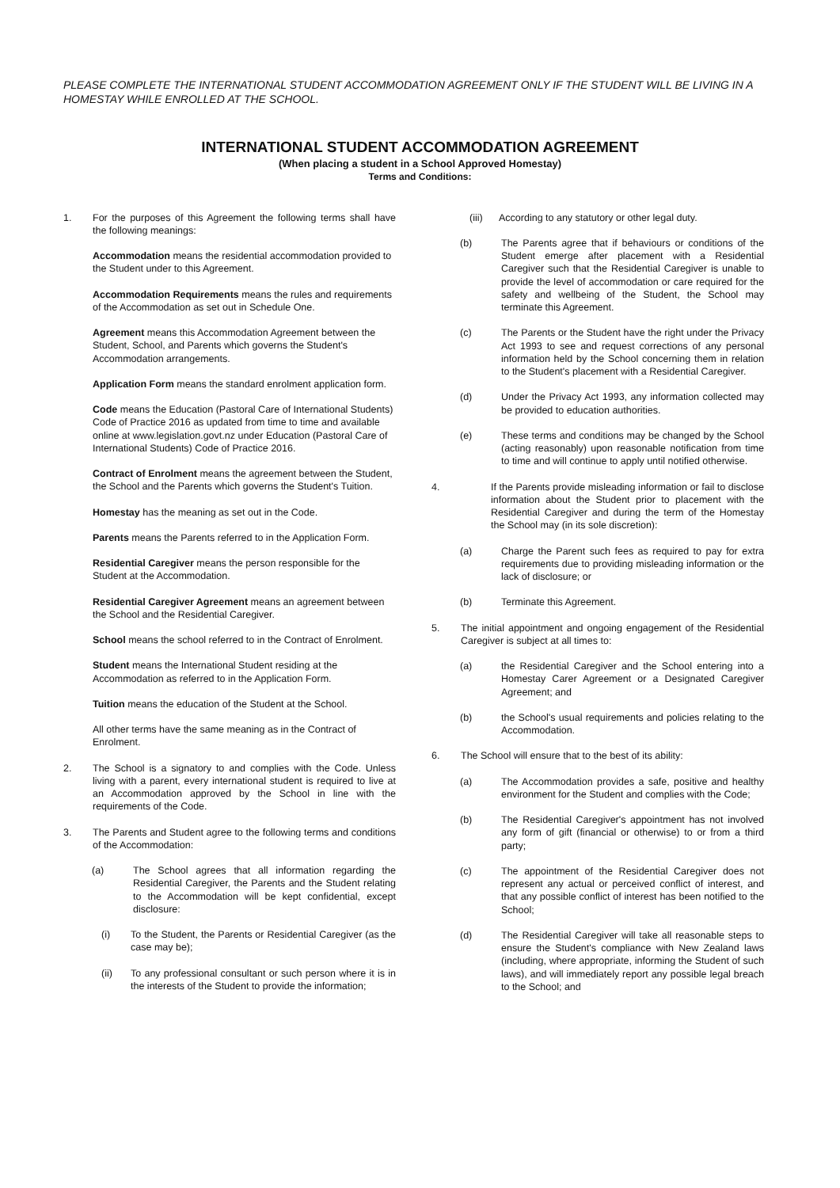PLEASE COMPLETE THE INTERNATIONAL STUDENT ACCOMMODATION AGREEMENT ONLY IF THE STUDENT WILL BE LIVING IN A HOMESTAY WHILE ENROLLED AT THE SCHOOL.
INTERNATIONAL STUDENT ACCOMMODATION AGREEMENT
(When placing a student in a School Approved Homestay)
Terms and Conditions:
1. For the purposes of this Agreement the following terms shall have the following meanings:
Accommodation means the residential accommodation provided to the Student under to this Agreement.
Accommodation Requirements means the rules and requirements of the Accommodation as set out in Schedule One.
Agreement means this Accommodation Agreement between the Student, School, and Parents which governs the Student's Accommodation arrangements.
Application Form means the standard enrolment application form.
Code means the Education (Pastoral Care of International Students) Code of Practice 2016 as updated from time to time and available online at www.legislation.govt.nz under Education (Pastoral Care of International Students) Code of Practice 2016.
Contract of Enrolment means the agreement between the Student, the School and the Parents which governs the Student's Tuition.
Homestay has the meaning as set out in the Code.
Parents means the Parents referred to in the Application Form.
Residential Caregiver means the person responsible for the Student at the Accommodation.
Residential Caregiver Agreement means an agreement between the School and the Residential Caregiver.
School means the school referred to in the Contract of Enrolment.
Student means the International Student residing at the Accommodation as referred to in the Application Form.
Tuition means the education of the Student at the School.
All other terms have the same meaning as in the Contract of Enrolment.
2. The School is a signatory to and complies with the Code. Unless living with a parent, every international student is required to live at an Accommodation approved by the School in line with the requirements of the Code.
3. The Parents and Student agree to the following terms and conditions of the Accommodation:
(a) The School agrees that all information regarding the Residential Caregiver, the Parents and the Student relating to the Accommodation will be kept confidential, except disclosure:
(i) To the Student, the Parents or Residential Caregiver (as the case may be);
(ii) To any professional consultant or such person where it is in the interests of the Student to provide the information;
(iii) According to any statutory or other legal duty.
(b) The Parents agree that if behaviours or conditions of the Student emerge after placement with a Residential Caregiver such that the Residential Caregiver is unable to provide the level of accommodation or care required for the safety and wellbeing of the Student, the School may terminate this Agreement.
(c) The Parents or the Student have the right under the Privacy Act 1993 to see and request corrections of any personal information held by the School concerning them in relation to the Student's placement with a Residential Caregiver.
(d) Under the Privacy Act 1993, any information collected may be provided to education authorities.
(e) These terms and conditions may be changed by the School (acting reasonably) upon reasonable notification from time to time and will continue to apply until notified otherwise.
4. If the Parents provide misleading information or fail to disclose information about the Student prior to placement with the Residential Caregiver and during the term of the Homestay the School may (in its sole discretion):
(a) Charge the Parent such fees as required to pay for extra requirements due to providing misleading information or the lack of disclosure; or
(b) Terminate this Agreement.
5. The initial appointment and ongoing engagement of the Residential Caregiver is subject at all times to:
(a) the Residential Caregiver and the School entering into a Homestay Carer Agreement or a Designated Caregiver Agreement; and
(b) the School's usual requirements and policies relating to the Accommodation.
6. The School will ensure that to the best of its ability:
(a) The Accommodation provides a safe, positive and healthy environment for the Student and complies with the Code;
(b) The Residential Caregiver's appointment has not involved any form of gift (financial or otherwise) to or from a third party;
(c) The appointment of the Residential Caregiver does not represent any actual or perceived conflict of interest, and that any possible conflict of interest has been notified to the School;
(d) The Residential Caregiver will take all reasonable steps to ensure the Student's compliance with New Zealand laws (including, where appropriate, informing the Student of such laws), and will immediately report any possible legal breach to the School; and